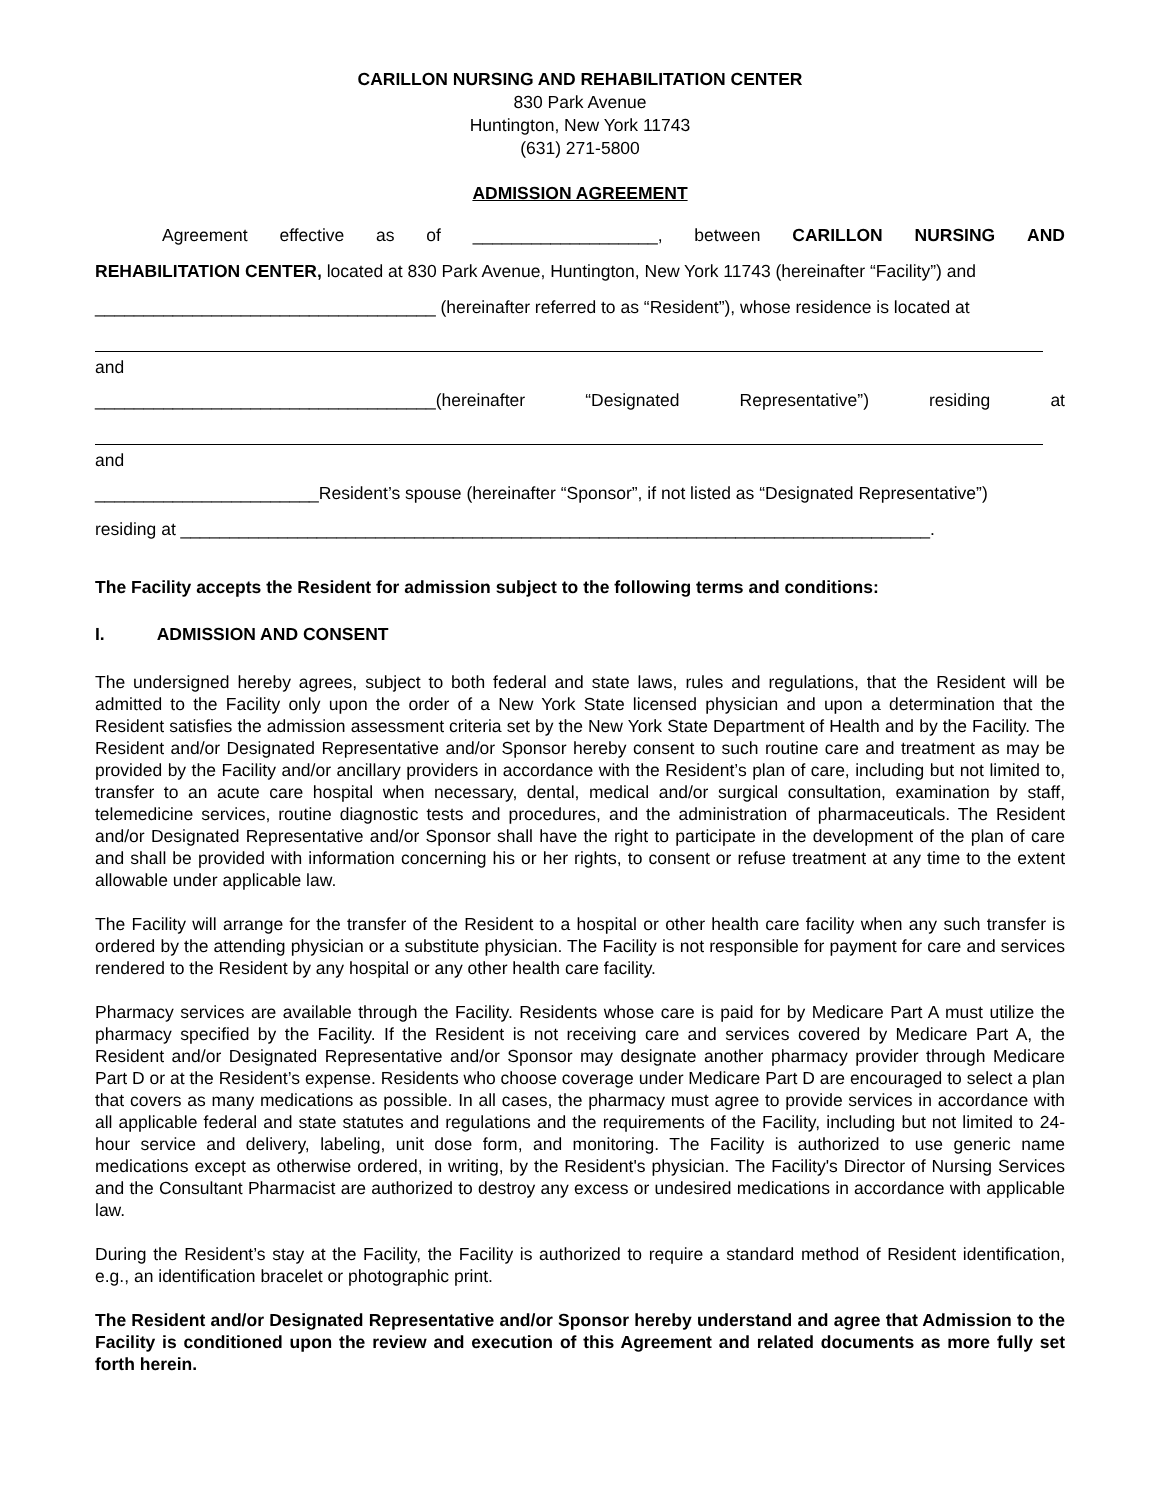CARILLON NURSING AND REHABILITATION CENTER
830 Park Avenue
Huntington, New York 11743
(631) 271-5800
ADMISSION AGREEMENT
Agreement effective as of ___________________, between CARILLON NURSING AND
REHABILITATION CENTER, located at 830 Park Avenue, Huntington, New York 11743 (hereinafter “Facility”) and
___________________________________ (hereinafter referred to as “Resident”), whose residence is located at
and
___________________________________(hereinafter “Designated Representative”) residing at
and
_______________________Resident’s spouse (hereinafter “Sponsor”, if not listed as “Designated Representative”)
residing at _____________________________________________________________________________.
The Facility accepts the Resident for admission subject to the following terms and conditions:
I. ADMISSION AND CONSENT
The undersigned hereby agrees, subject to both federal and state laws, rules and regulations, that the Resident will be admitted to the Facility only upon the order of a New York State licensed physician and upon a determination that the Resident satisfies the admission assessment criteria set by the New York State Department of Health and by the Facility. The Resident and/or Designated Representative and/or Sponsor hereby consent to such routine care and treatment as may be provided by the Facility and/or ancillary providers in accordance with the Resident’s plan of care, including but not limited to, transfer to an acute care hospital when necessary, dental, medical and/or surgical consultation, examination by staff, telemedicine services, routine diagnostic tests and procedures, and the administration of pharmaceuticals. The Resident and/or Designated Representative and/or Sponsor shall have the right to participate in the development of the plan of care and shall be provided with information concerning his or her rights, to consent or refuse treatment at any time to the extent allowable under applicable law.
The Facility will arrange for the transfer of the Resident to a hospital or other health care facility when any such transfer is ordered by the attending physician or a substitute physician. The Facility is not responsible for payment for care and services rendered to the Resident by any hospital or any other health care facility.
Pharmacy services are available through the Facility. Residents whose care is paid for by Medicare Part A must utilize the pharmacy specified by the Facility. If the Resident is not receiving care and services covered by Medicare Part A, the Resident and/or Designated Representative and/or Sponsor may designate another pharmacy provider through Medicare Part D or at the Resident’s expense. Residents who choose coverage under Medicare Part D are encouraged to select a plan that covers as many medications as possible. In all cases, the pharmacy must agree to provide services in accordance with all applicable federal and state statutes and regulations and the requirements of the Facility, including but not limited to 24-hour service and delivery, labeling, unit dose form, and monitoring. The Facility is authorized to use generic name medications except as otherwise ordered, in writing, by the Resident's physician. The Facility's Director of Nursing Services and the Consultant Pharmacist are authorized to destroy any excess or undesired medications in accordance with applicable law.
During the Resident’s stay at the Facility, the Facility is authorized to require a standard method of Resident identification, e.g., an identification bracelet or photographic print.
The Resident and/or Designated Representative and/or Sponsor hereby understand and agree that Admission to the Facility is conditioned upon the review and execution of this Agreement and related documents as more fully set forth herein.